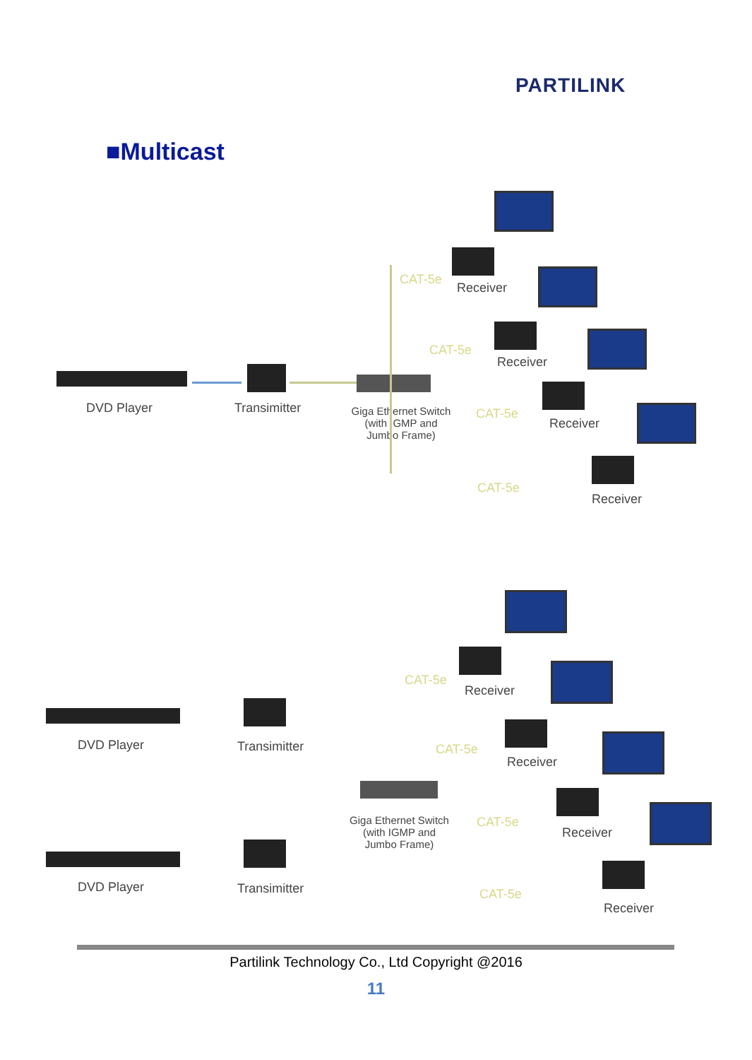PARTILINK
■Multicast
DVD Player Transimitter
Giga Ethernet Switch
(with IGMP and
Jumbo Frame)
CAT-5e
Receiver
CAT-5e
Receiver
CAT-5e
Receiver
CAT-5e
Receiver
DVD Player Transimitter
Giga Ethernet Switch
(with IGMP and
Jumbo Frame)
DVD Player Transimitter
CAT-5e
Receiver
CAT-5e
Receiver
CAT-5e
Receiver
CAT-5e
Receiver
Partilink Technology Co., Ltd Copyright @2016
11